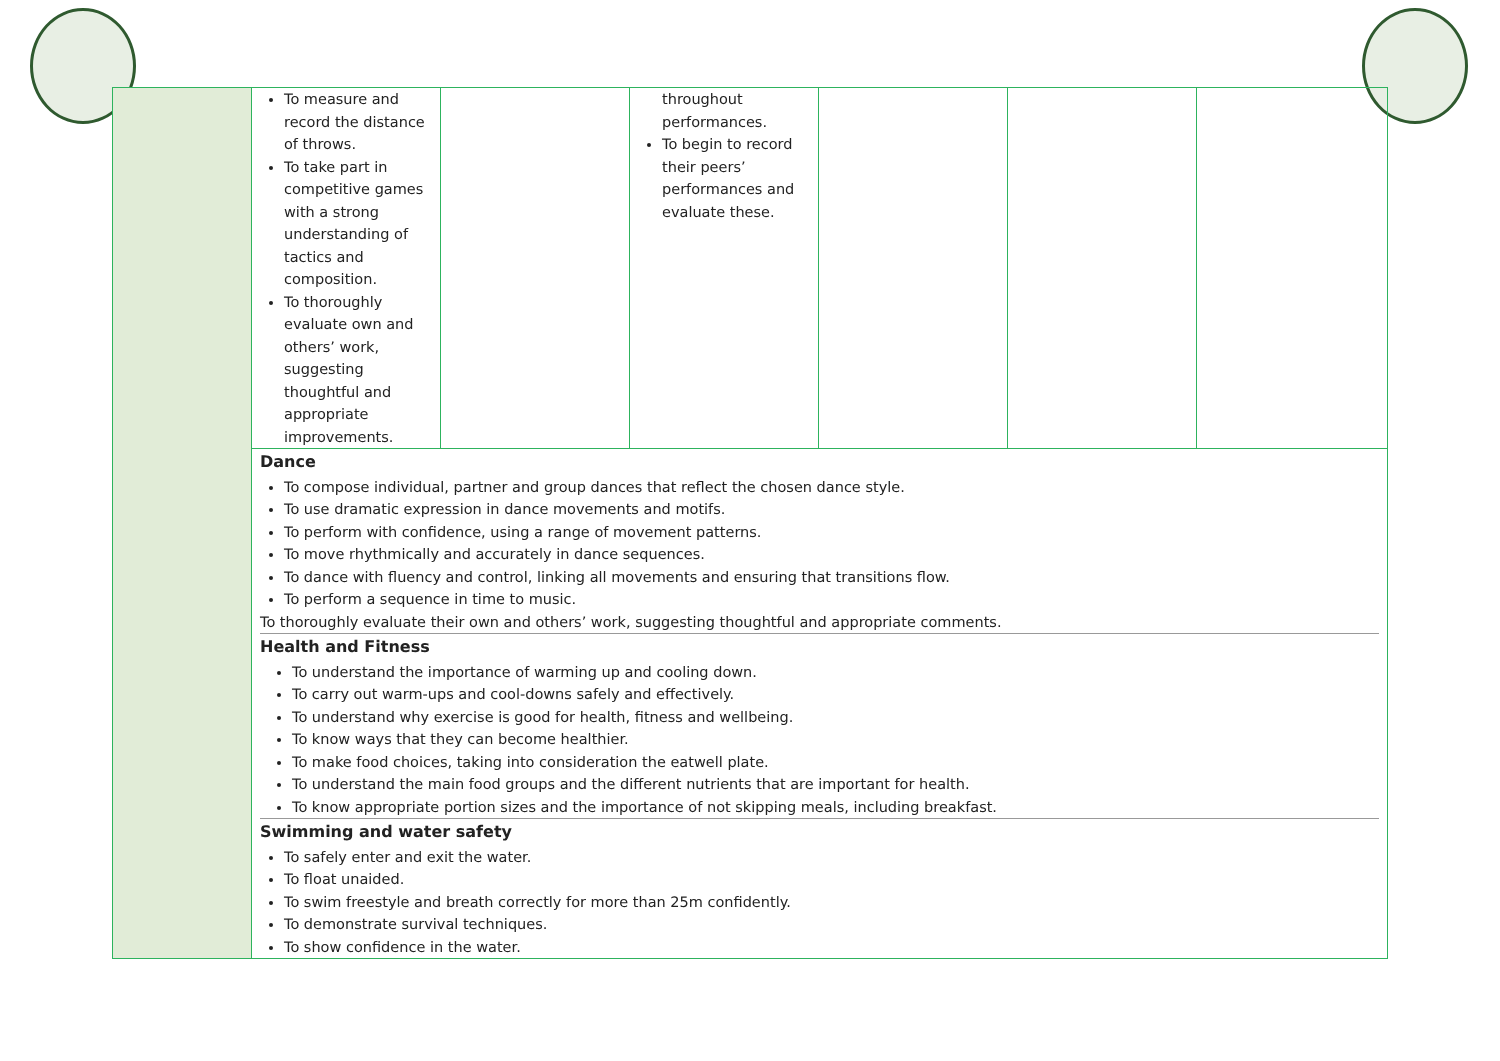| | To measure and record the distance of throws. To take part in competitive games with a strong understanding of tactics and composition. To thoroughly evaluate own and others’ work, suggesting thoughtful and appropriate improvements. | | throughout performances. To begin to record their peers’ performances and evaluate these. | | | |
| | Dance To compose individual, partner and group dances that reflect the chosen dance style. To use dramatic expression in dance movements and motifs. To perform with confidence, using a range of movement patterns. To move rhythmically and accurately in dance sequences. To dance with fluency and control, linking all movements and ensuring that transitions flow. To perform a sequence in time to music. To thoroughly evaluate their own and others’ work, suggesting thoughtful and appropriate comments. Health and Fitness To understand the importance of warming up and cooling down. To carry out warm-ups and cool-downs safely and effectively. To understand why exercise is good for health, fitness and wellbeing. To know ways that they can become healthier. To make food choices, taking into consideration the eatwell plate. To understand the main food groups and the different nutrients that are important for health. To know appropriate portion sizes and the importance of not skipping meals, including breakfast. Swimming and water safety To safely enter and exit the water. To float unaided. To swim freestyle and breath correctly for more than 25m confidently. To demonstrate survival techniques. To show confidence in the water. | | | | | |